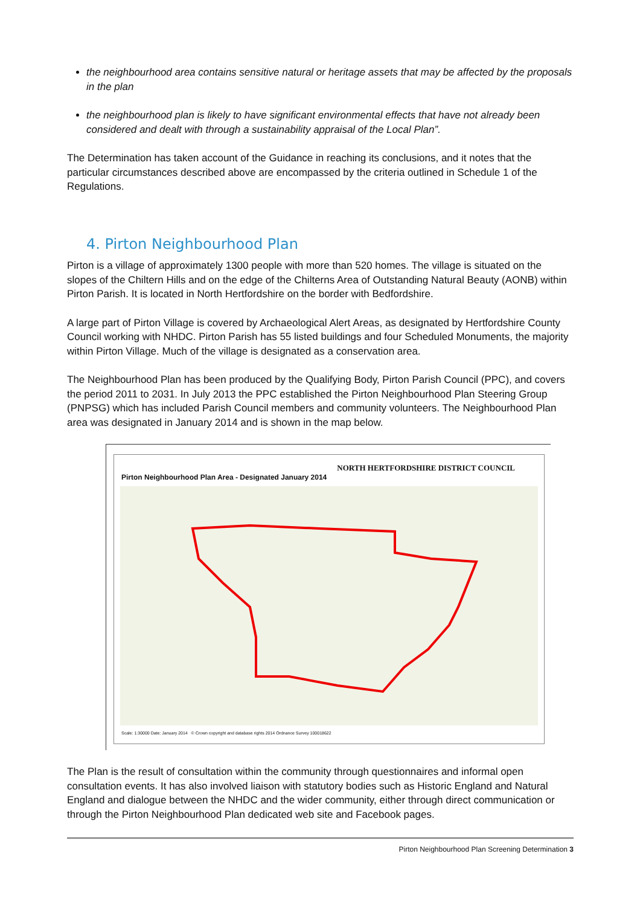the neighbourhood area contains sensitive natural or heritage assets that may be affected by the proposals in the plan
the neighbourhood plan is likely to have significant environmental effects that have not already been considered and dealt with through a sustainability appraisal of the Local Plan”.
The Determination has taken account of the Guidance in reaching its conclusions, and it notes that the particular circumstances described above are encompassed by the criteria outlined in Schedule 1 of the Regulations.
4. Pirton Neighbourhood Plan
Pirton is a village of approximately 1300 people with more than 520 homes. The village is situated on the slopes of the Chiltern Hills and on the edge of the Chilterns Area of Outstanding Natural Beauty (AONB) within Pirton Parish. It is located in North Hertfordshire on the border with Bedfordshire.
A large part of Pirton Village is covered by Archaeological Alert Areas, as designated by Hertfordshire County Council working with NHDC. Pirton Parish has 55 listed buildings and four Scheduled Monuments, the majority within Pirton Village. Much of the village is designated as a conservation area.
The Neighbourhood Plan has been produced by the Qualifying Body, Pirton Parish Council (PPC), and covers the period 2011 to 2031. In July 2013 the PPC established the Pirton Neighbourhood Plan Steering Group (PNPSG) which has included Parish Council members and community volunteers. The Neighbourhood Plan area was designated in January 2014 and is shown in the map below.
NORTH HERTFORDSHIRE DISTRICT COUNCIL
Pirton Neighbourhood Plan Area - Designated January 2014
Scale: 1:30000 Date: January 2014 © Crown copyright and database rights 2014 Ordnance Survey 100018622
The Plan is the result of consultation within the community through questionnaires and informal open consultation events. It has also involved liaison with statutory bodies such as Historic England and Natural England and dialogue between the NHDC and the wider community, either through direct communication or through the Pirton Neighbourhood Plan dedicated web site and Facebook pages.
Pirton Neighbourhood Plan Screening Determination 3